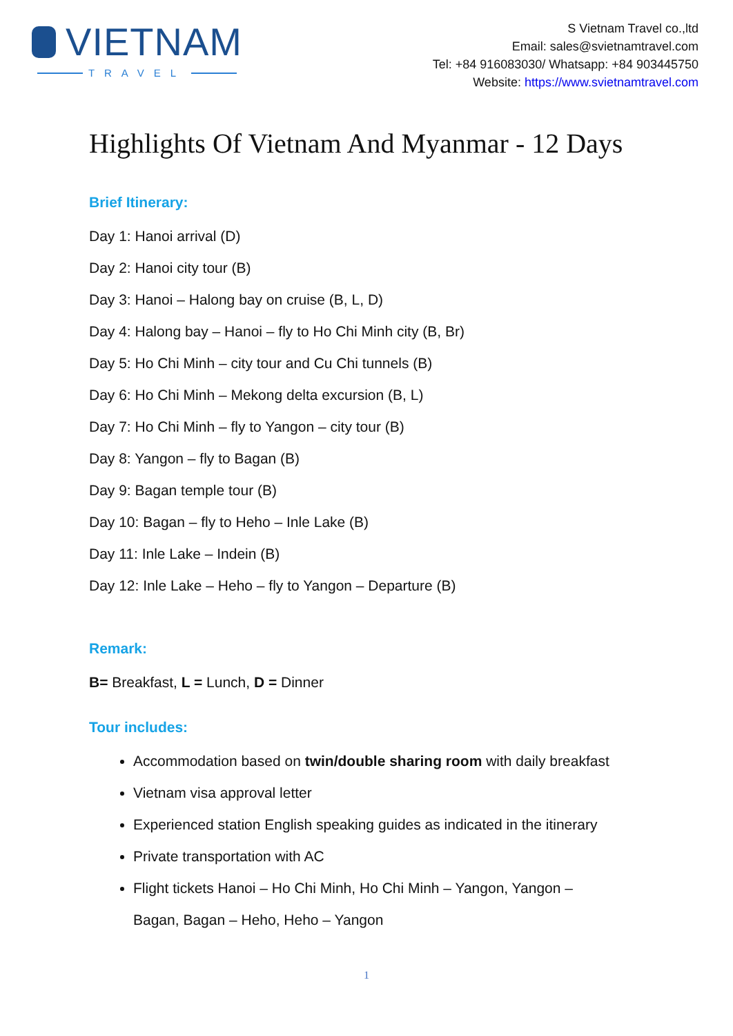VIETNAM
TRAVEL
S Vietnam Travel co.,ltd
Email: sales@svietnamtravel.com
Tel: +84 916083030/ Whatsapp: +84 903445750
Website: https://www.svietnamtravel.com
Highlights Of Vietnam And Myanmar - 12 Days
Brief Itinerary:
Day 1: Hanoi arrival (D)
Day 2: Hanoi city tour (B)
Day 3: Hanoi – Halong bay on cruise (B, L, D)
Day 4: Halong bay – Hanoi – fly to Ho Chi Minh city (B, Br)
Day 5: Ho Chi Minh – city tour and Cu Chi tunnels (B)
Day 6: Ho Chi Minh – Mekong delta excursion (B, L)
Day 7: Ho Chi Minh – fly to Yangon – city tour (B)
Day 8: Yangon – fly to Bagan (B)
Day 9: Bagan temple tour (B)
Day 10: Bagan – fly to Heho – Inle Lake (B)
Day 11: Inle Lake – Indein (B)
Day 12: Inle Lake – Heho – fly to Yangon – Departure (B)
Remark:
B= Breakfast, L = Lunch, D = Dinner
Tour includes:
Accommodation based on twin/double sharing room with daily breakfast
Vietnam visa approval letter
Experienced station English speaking guides as indicated in the itinerary
Private transportation with AC
Flight tickets Hanoi – Ho Chi Minh, Ho Chi Minh – Yangon, Yangon –
Bagan, Bagan – Heho, Heho – Yangon
1